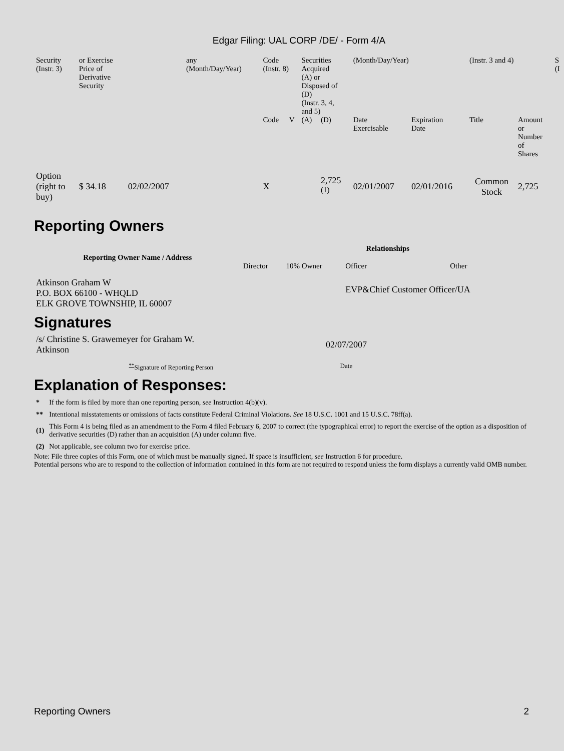Edgar Filing: UAL CORP /DE/ - Form 4/A
| Security (Instr. 3) | or Exercise Price of Derivative Security | | any (Month/Day/Year) | Code (Instr. 8) | | Securities Acquired (A) or Disposed of (D) (Instr. 3, 4, and 5) | | (Month/Day/Year) | | (Instr. 3 and 4) | | S (I |
| | | | | Code | V | (A) | (D) | Date Exercisable | Expiration Date | Title | Amount or Number of Shares | |
| Option (right to buy) | $ 34.18 | 02/02/2007 | | X | | | 2,725 <sup>(1)</sup> | 02/01/2007 | 02/01/2016 | Common Stock | 2,725 | |
Reporting Owners
| Reporting Owner Name / Address | Relationships | | | |
| --- | --- | --- | --- | --- |
| | Director | 10% Owner | Officer | Other |
| Atkinson Graham W P.O. BOX 66100 - WHQLD ELK GROVE TOWNSHIP, IL 60007 | | | EVP&Chief Customer Officer/UA | |
Signatures
| /s/ Christine S. Grawemeyer for Graham W. Atkinson | 02/07/2007 |
| <sup>**</sup> Signature of Reporting Person | Date |
Explanation of Responses:
| * | If the form is filed by more than one reporting person, see Instruction 4(b)(v). |
| ** | Intentional misstatements or omissions of facts constitute Federal Criminal Violations. See 18 U.S.C. 1001 and 15 U.S.C. 78ff(a). |
| (1) | This Form 4 is being filed as an amendment to the Form 4 filed February 6, 2007 to correct (the typographical error) to report the exercise of the option as a disposition of derivative securities (D) rather than an acquisition (A) under column five. |
| (2) | Not applicable, see column two for exercise price. |
Note: File three copies of this Form, one of which must be manually signed. If space is insufficient, see Instruction 6 for procedure.
Potential persons who are to respond to the collection of information contained in this form are not required to respond unless the form displays a currently valid OMB number.
Reporting Owners 2